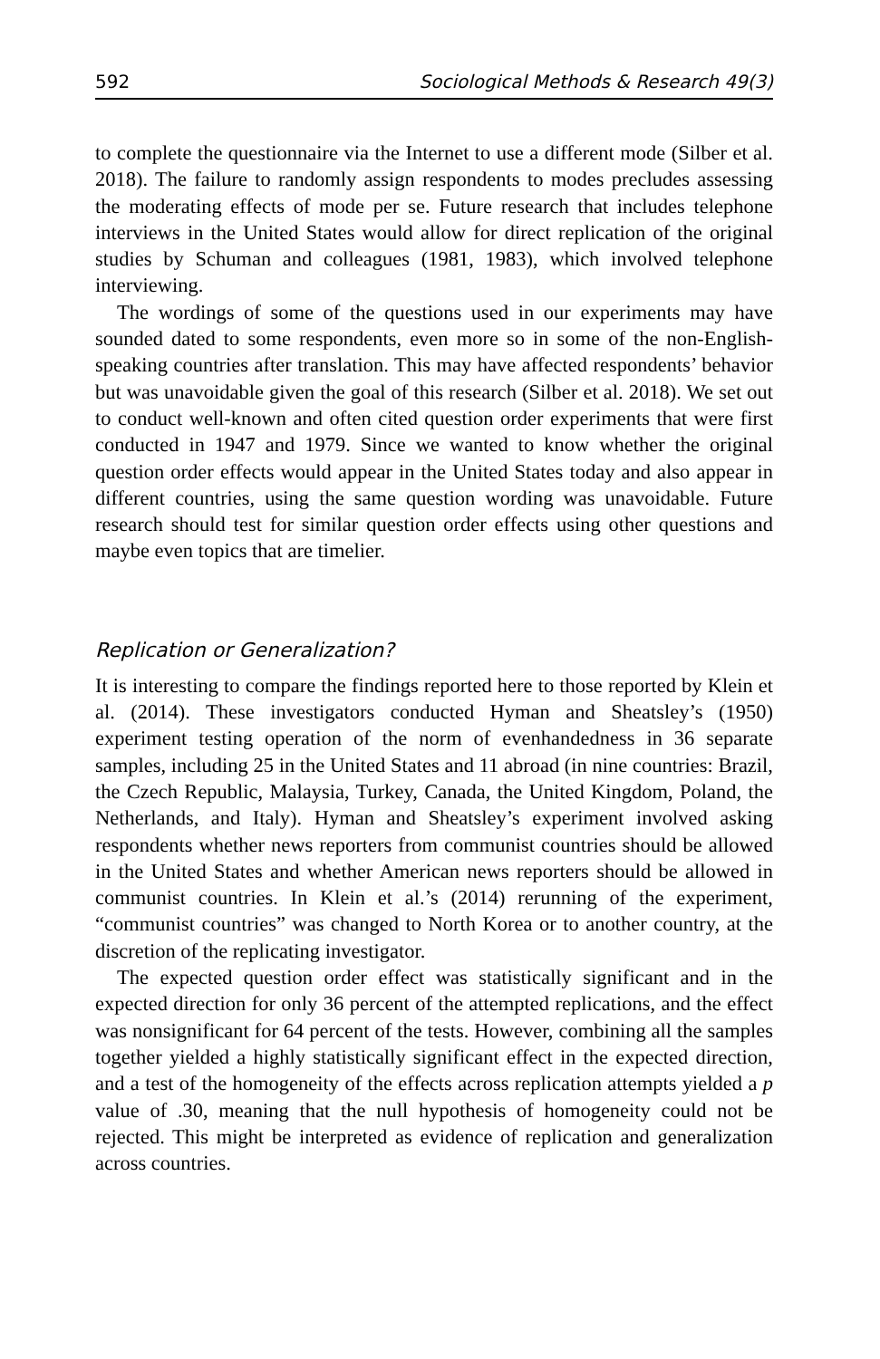592 Sociological Methods & Research 49(3)
to complete the questionnaire via the Internet to use a different mode (Silber et al. 2018). The failure to randomly assign respondents to modes precludes assessing the moderating effects of mode per se. Future research that includes telephone interviews in the United States would allow for direct replication of the original studies by Schuman and colleagues (1981, 1983), which involved telephone interviewing.
The wordings of some of the questions used in our experiments may have sounded dated to some respondents, even more so in some of the non-English-speaking countries after translation. This may have affected respondents’ behavior but was unavoidable given the goal of this research (Silber et al. 2018). We set out to conduct well-known and often cited question order experiments that were first conducted in 1947 and 1979. Since we wanted to know whether the original question order effects would appear in the United States today and also appear in different countries, using the same question wording was unavoidable. Future research should test for similar question order effects using other questions and maybe even topics that are timelier.
Replication or Generalization?
It is interesting to compare the findings reported here to those reported by Klein et al. (2014). These investigators conducted Hyman and Sheatsley’s (1950) experiment testing operation of the norm of evenhandedness in 36 separate samples, including 25 in the United States and 11 abroad (in nine countries: Brazil, the Czech Republic, Malaysia, Turkey, Canada, the United Kingdom, Poland, the Netherlands, and Italy). Hyman and Sheatsley’s experiment involved asking respondents whether news reporters from communist countries should be allowed in the United States and whether American news reporters should be allowed in communist countries. In Klein et al.’s (2014) rerunning of the experiment, “communist countries” was changed to North Korea or to another country, at the discretion of the replicating investigator.
The expected question order effect was statistically significant and in the expected direction for only 36 percent of the attempted replications, and the effect was nonsignificant for 64 percent of the tests. However, combining all the samples together yielded a highly statistically significant effect in the expected direction, and a test of the homogeneity of the effects across replication attempts yielded a p value of .30, meaning that the null hypothesis of homogeneity could not be rejected. This might be interpreted as evidence of replication and generalization across countries.